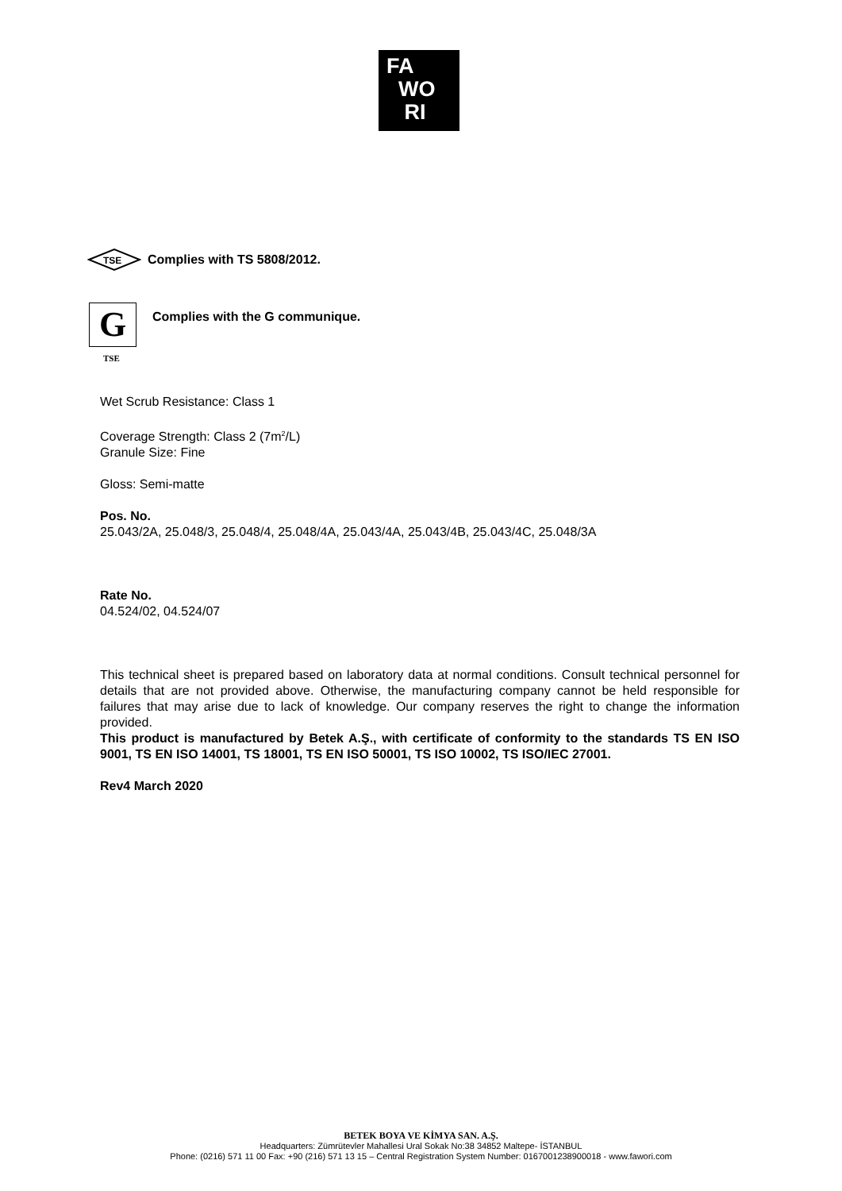FA
WO
RI
TSE
Complies with TS 5808/2012.
G
Complies with the G communique.
TSE
Wet Scrub Resistance: Class 1
Coverage Strength: Class 2 (7m<sup>2</sup>/L)
Granule Size: Fine
Gloss: Semi-matte
Pos. No.
25.043/2A, 25.048/3, 25.048/4, 25.048/4A, 25.043/4A, 25.043/4B, 25.043/4C, 25.048/3A
Rate No.
04.524/02, 04.524/07
This technical sheet is prepared based on laboratory data at normal conditions. Consult technical personnel for details that are not provided above. Otherwise, the manufacturing company cannot be held responsible for failures that may arise due to lack of knowledge. Our company reserves the right to change the information provided.
This product is manufactured by Betek A.Ş., with certificate of conformity to the standards TS EN ISO 9001, TS EN ISO 14001, TS 18001, TS EN ISO 50001, TS ISO 10002, TS ISO/IEC 27001.
Rev4 March 2020
BETEK BOYA VE KİMYA SAN. A.Ş.
Headquarters: Zümrütevler Mahallesi Ural Sokak No:38 34852 Maltepe- İSTANBUL
Phone: (0216) 571 11 00 Fax: +90 (216) 571 13 15 – Central Registration System Number: 0167001238900018 - www.fawori.com